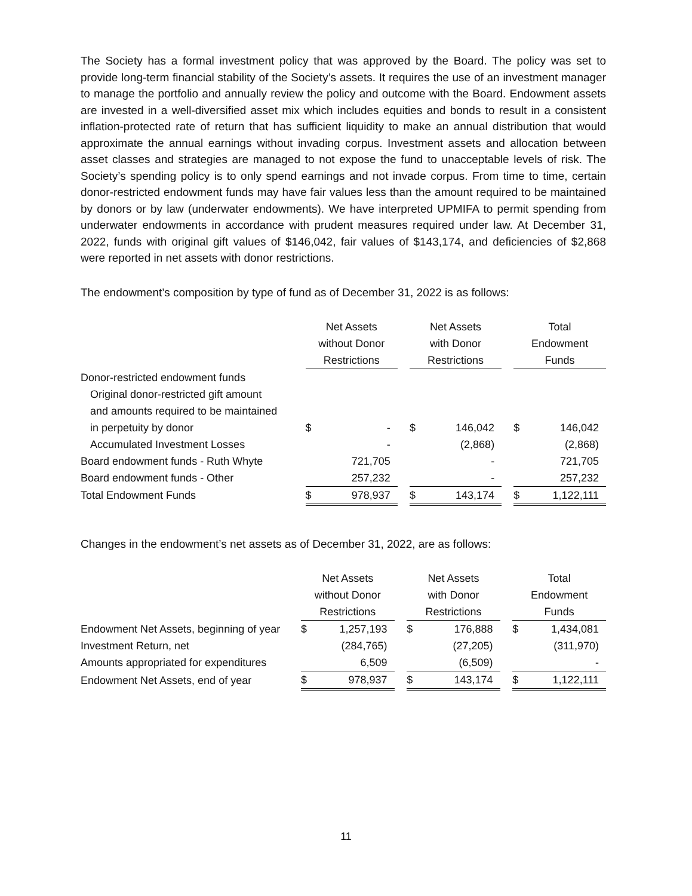The Society has a formal investment policy that was approved by the Board. The policy was set to provide long-term financial stability of the Society’s assets. It requires the use of an investment manager to manage the portfolio and annually review the policy and outcome with the Board. Endowment assets are invested in a well-diversified asset mix which includes equities and bonds to result in a consistent inflation-protected rate of return that has sufficient liquidity to make an annual distribution that would approximate the annual earnings without invading corpus. Investment assets and allocation between asset classes and strategies are managed to not expose the fund to unacceptable levels of risk. The Society’s spending policy is to only spend earnings and not invade corpus. From time to time, certain donor-restricted endowment funds may have fair values less than the amount required to be maintained by donors or by law (underwater endowments). We have interpreted UPMIFA to permit spending from underwater endowments in accordance with prudent measures required under law. At December 31, 2022, funds with original gift values of $146,042, fair values of $143,174, and deficiencies of $2,868 were reported in net assets with donor restrictions.
The endowment’s composition by type of fund as of December 31, 2022 is as follows:
| | Net Assets without Donor Restrictions | | | Net Assets with Donor Restrictions | | | Total Endowment Funds | |
| Donor-restricted endowment funds | | | | | | | | |
| Original donor-restricted gift amount and amounts required to be maintained in perpetuity by donor | $ | - | | $ | 146,042 | | $ | 146,042 |
| Accumulated Investment Losses | | - | | | (2,868) | | | (2,868) |
| Board endowment funds - Ruth Whyte | | 721,705 | | | - | | | 721,705 |
| Board endowment funds - Other | | 257,232 | | | - | | | 257,232 |
| Total Endowment Funds | $ | 978,937 | | $ | 143,174 | | $ | 1,122,111 |
Changes in the endowment’s net assets as of December 31, 2022, are as follows:
| | Net Assets without Donor Restrictions | | | Net Assets with Donor Restrictions | | | Total Endowment Funds | |
| Endowment Net Assets, beginning of year | $ | 1,257,193 | | $ | 176,888 | | $ | 1,434,081 |
| Investment Return, net | | (284,765) | | | (27,205) | | | (311,970) |
| Amounts appropriated for expenditures | | 6,509 | | | (6,509) | | | - |
| Endowment Net Assets, end of year | $ | 978,937 | | $ | 143,174 | | $ | 1,122,111 |
11